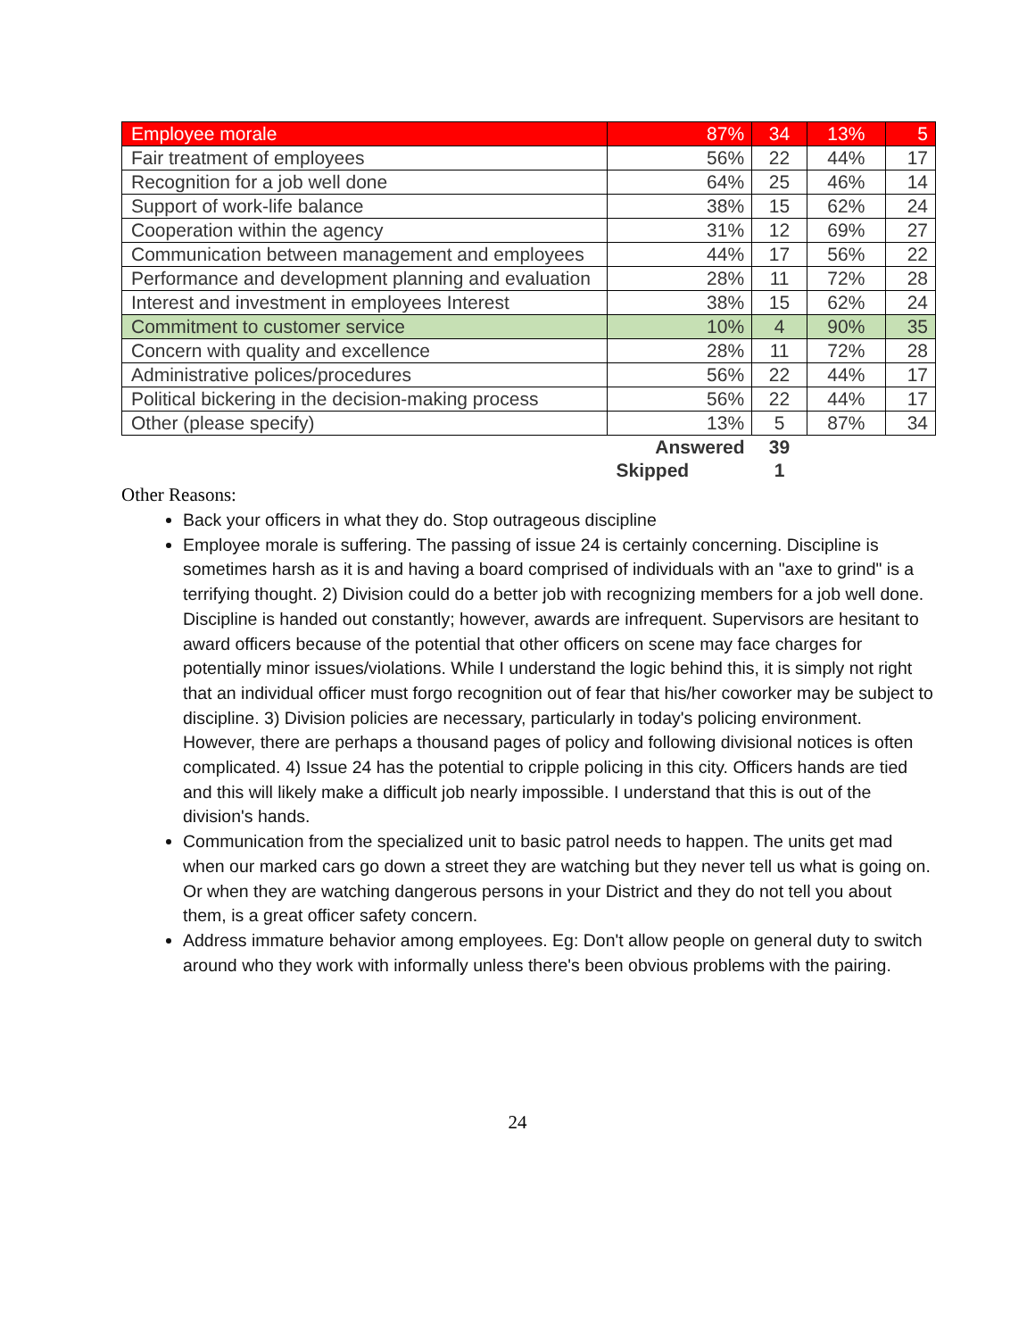| Employee morale | 87% | 34 | 13% | 5 |
| Fair treatment of employees | 56% | 22 | 44% | 17 |
| Recognition for a job well done | 64% | 25 | 46% | 14 |
| Support of work-life balance | 38% | 15 | 62% | 24 |
| Cooperation within the agency | 31% | 12 | 69% | 27 |
| Communication between management and employees | 44% | 17 | 56% | 22 |
| Performance and development planning and evaluation | 28% | 11 | 72% | 28 |
| Interest and investment in employees Interest | 38% | 15 | 62% | 24 |
| Commitment to customer service | 10% | 4 | 90% | 35 |
| Concern with quality and excellence | 28% | 11 | 72% | 28 |
| Administrative polices/procedures | 56% | 22 | 44% | 17 |
| Political bickering in the decision-making process | 56% | 22 | 44% | 17 |
| Other (please specify) | 13% | 5 | 87% | 34 |
| | Answered | 39 | | |
| | Skipped | 1 | | |
Other Reasons:
Back your officers in what they do. Stop outrageous discipline
Employee morale is suffering. The passing of issue 24 is certainly concerning. Discipline is sometimes harsh as it is and having a board comprised of individuals with an "axe to grind" is a terrifying thought. 2) Division could do a better job with recognizing members for a job well done. Discipline is handed out constantly; however, awards are infrequent. Supervisors are hesitant to award officers because of the potential that other officers on scene may face charges for potentially minor issues/violations. While I understand the logic behind this, it is simply not right that an individual officer must forgo recognition out of fear that his/her coworker may be subject to discipline. 3) Division policies are necessary, particularly in today's policing environment. However, there are perhaps a thousand pages of policy and following divisional notices is often complicated. 4) Issue 24 has the potential to cripple policing in this city. Officers hands are tied and this will likely make a difficult job nearly impossible. I understand that this is out of the division's hands.
Communication from the specialized unit to basic patrol needs to happen. The units get mad when our marked cars go down a street they are watching but they never tell us what is going on. Or when they are watching dangerous persons in your District and they do not tell you about them, is a great officer safety concern.
Address immature behavior among employees. Eg: Don't allow people on general duty to switch around who they work with informally unless there's been obvious problems with the pairing.
24